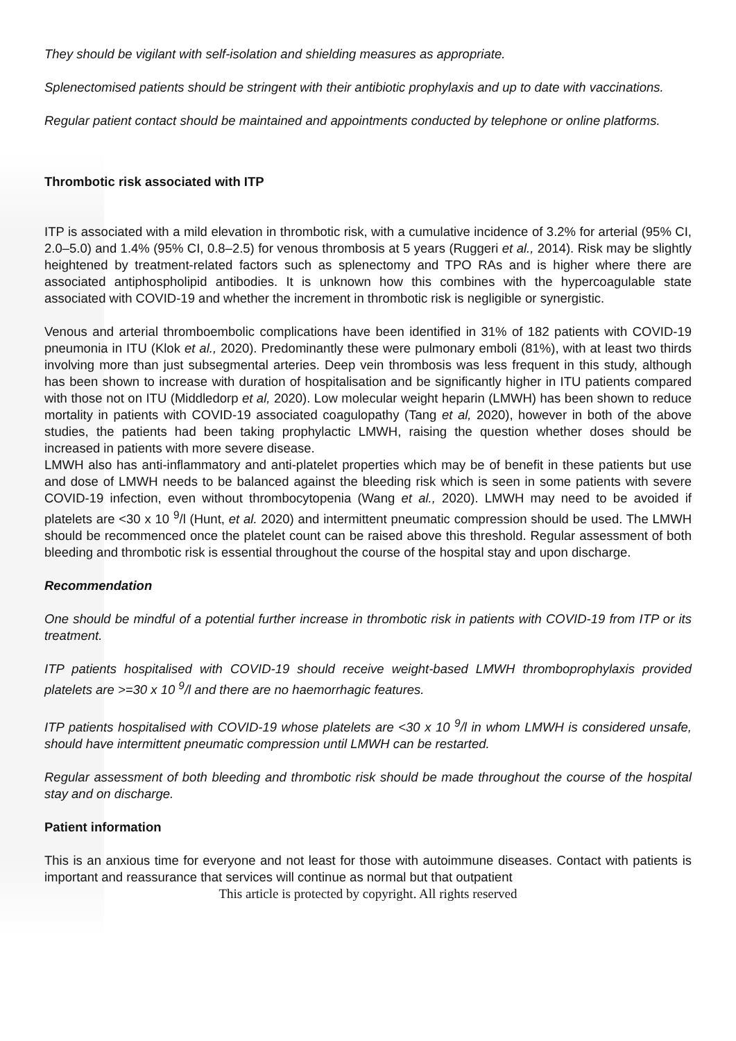They should be vigilant with self-isolation and shielding measures as appropriate.
Splenectomised patients should be stringent with their antibiotic prophylaxis and up to date with vaccinations.
Regular patient contact should be maintained and appointments conducted by telephone or online platforms.
Thrombotic risk associated with ITP
ITP is associated with a mild elevation in thrombotic risk, with a cumulative incidence of 3.2% for arterial (95% CI, 2.0–5.0) and 1.4% (95% CI, 0.8–2.5) for venous thrombosis at 5 years (Ruggeri et al., 2014). Risk may be slightly heightened by treatment-related factors such as splenectomy and TPO RAs and is higher where there are associated antiphospholipid antibodies. It is unknown how this combines with the hypercoagulable state associated with COVID-19 and whether the increment in thrombotic risk is negligible or synergistic.
Venous and arterial thromboembolic complications have been identified in 31% of 182 patients with COVID-19 pneumonia in ITU (Klok et al., 2020). Predominantly these were pulmonary emboli (81%), with at least two thirds involving more than just subsegmental arteries. Deep vein thrombosis was less frequent in this study, although has been shown to increase with duration of hospitalisation and be significantly higher in ITU patients compared with those not on ITU (Middledorp et al, 2020). Low molecular weight heparin (LMWH) has been shown to reduce mortality in patients with COVID-19 associated coagulopathy (Tang et al, 2020), however in both of the above studies, the patients had been taking prophylactic LMWH, raising the question whether doses should be increased in patients with more severe disease.
LMWH also has anti-inflammatory and anti-platelet properties which may be of benefit in these patients but use and dose of LMWH needs to be balanced against the bleeding risk which is seen in some patients with severe COVID-19 infection, even without thrombocytopenia (Wang et al., 2020). LMWH may need to be avoided if platelets are <30 x 10 <sup>9</sup>/l (Hunt, et al. 2020) and intermittent pneumatic compression should be used. The LMWH should be recommenced once the platelet count can be raised above this threshold. Regular assessment of both bleeding and thrombotic risk is essential throughout the course of the hospital stay and upon discharge.
Recommendation
One should be mindful of a potential further increase in thrombotic risk in patients with COVID-19 from ITP or its treatment.
ITP patients hospitalised with COVID-19 should receive weight-based LMWH thromboprophylaxis provided platelets are >=30 x 10 <sup>9</sup>/l and there are no haemorrhagic features.
ITP patients hospitalised with COVID-19 whose platelets are <30 x 10 <sup>9</sup>/l in whom LMWH is considered unsafe, should have intermittent pneumatic compression until LMWH can be restarted.
Regular assessment of both bleeding and thrombotic risk should be made throughout the course of the hospital stay and on discharge.
Patient information
This is an anxious time for everyone and not least for those with autoimmune diseases. Contact with patients is important and reassurance that services will continue as normal but that outpatient
This article is protected by copyright. All rights reserved